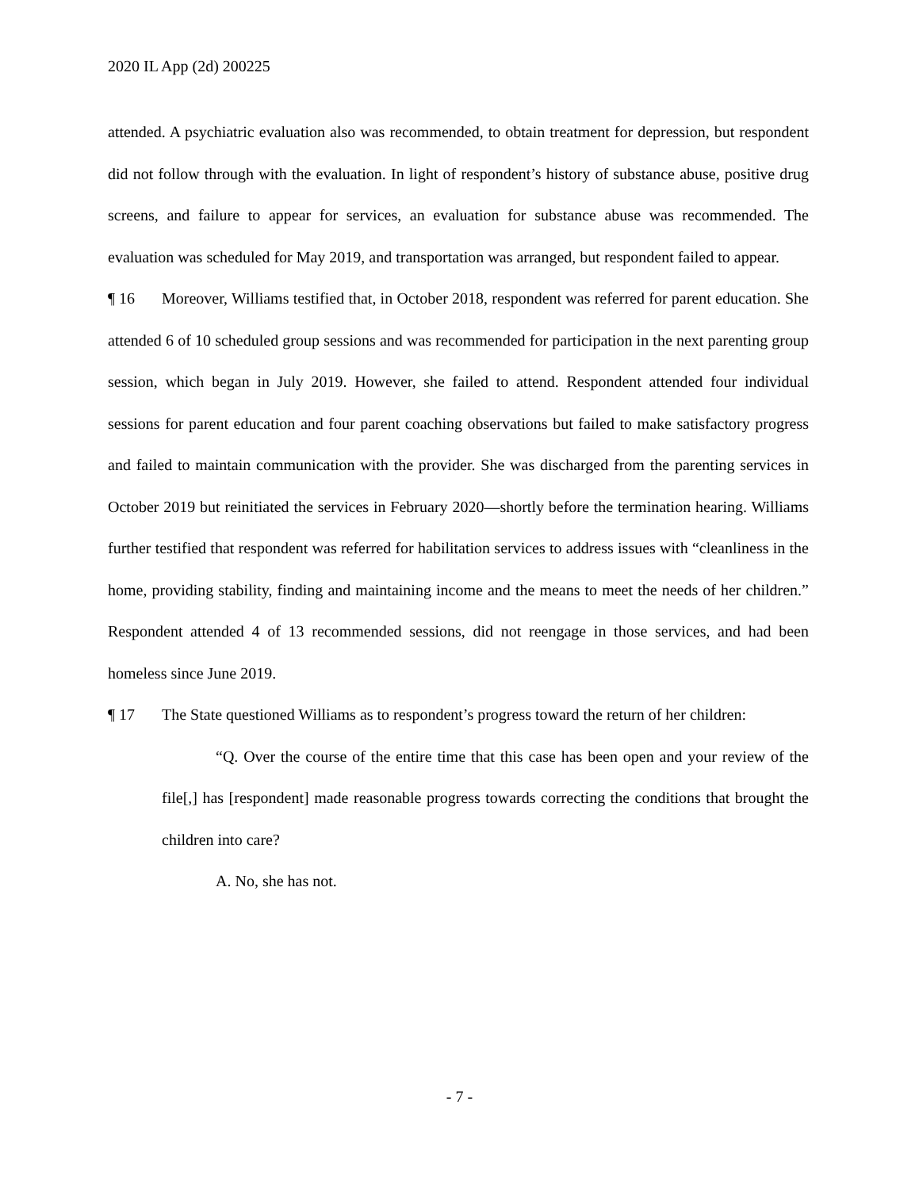2020 IL App (2d) 200225
attended. A psychiatric evaluation also was recommended, to obtain treatment for depression, but respondent did not follow through with the evaluation. In light of respondent’s history of substance abuse, positive drug screens, and failure to appear for services, an evaluation for substance abuse was recommended. The evaluation was scheduled for May 2019, and transportation was arranged, but respondent failed to appear.
¶ 16 Moreover, Williams testified that, in October 2018, respondent was referred for parent education. She attended 6 of 10 scheduled group sessions and was recommended for participation in the next parenting group session, which began in July 2019. However, she failed to attend. Respondent attended four individual sessions for parent education and four parent coaching observations but failed to make satisfactory progress and failed to maintain communication with the provider. She was discharged from the parenting services in October 2019 but reinitiated the services in February 2020—shortly before the termination hearing. Williams further testified that respondent was referred for habilitation services to address issues with “cleanliness in the home, providing stability, finding and maintaining income and the means to meet the needs of her children.” Respondent attended 4 of 13 recommended sessions, did not reengage in those services, and had been homeless since June 2019.
¶ 17 The State questioned Williams as to respondent’s progress toward the return of her children:
“Q. Over the course of the entire time that this case has been open and your review of the file[,] has [respondent] made reasonable progress towards correcting the conditions that brought the children into care?
A. No, she has not.
- 7 -